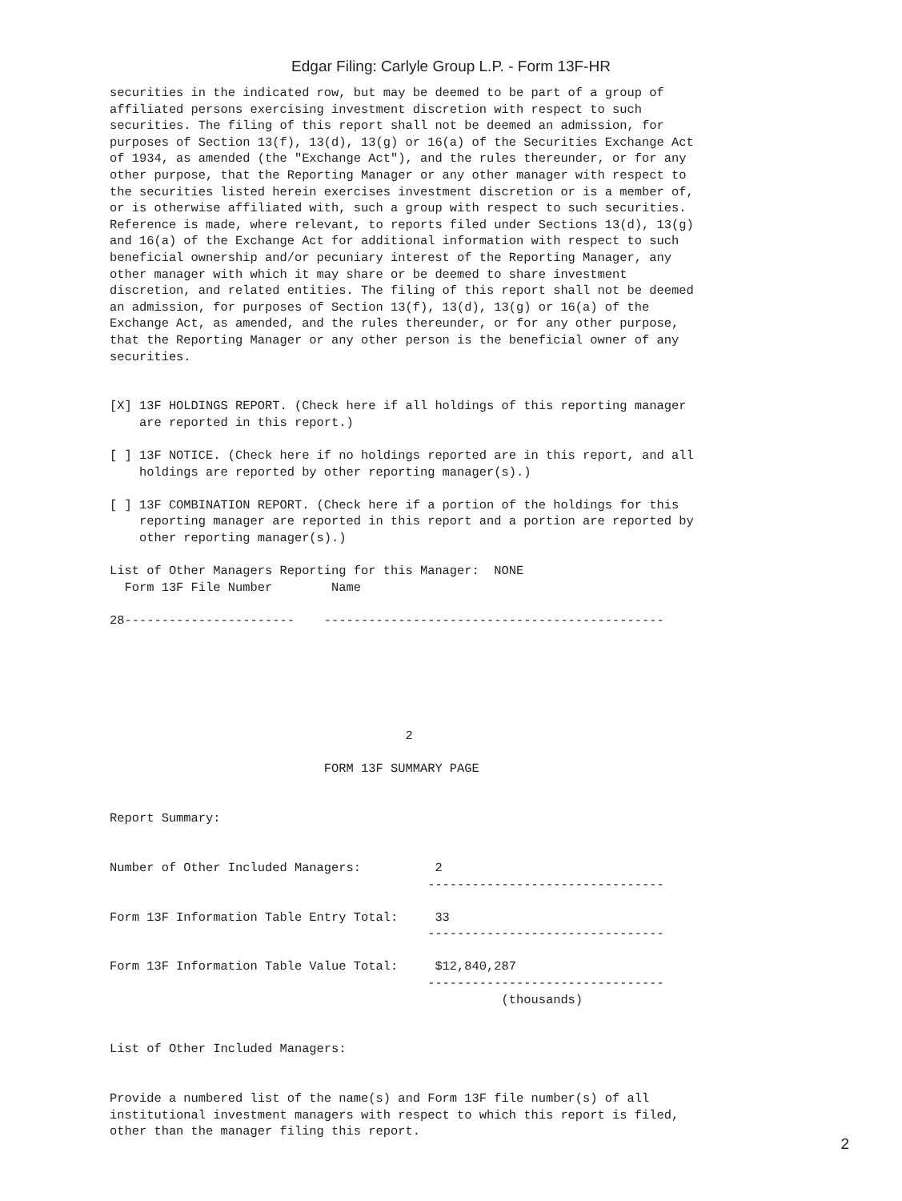Edgar Filing: Carlyle Group L.P. - Form 13F-HR
securities in the indicated row, but may be deemed to be part of a group of
affiliated persons exercising investment discretion with respect to such
securities. The filing of this report shall not be deemed an admission, for
purposes of Section 13(f), 13(d), 13(g) or 16(a) of the Securities Exchange Act
of 1934, as amended (the "Exchange Act"), and the rules thereunder, or for any
other purpose, that the Reporting Manager or any other manager with respect to
the securities listed herein exercises investment discretion or is a member of,
or is otherwise affiliated with, such a group with respect to such securities.
Reference is made, where relevant, to reports filed under Sections 13(d), 13(g)
and 16(a) of the Exchange Act for additional information with respect to such
beneficial ownership and/or pecuniary interest of the Reporting Manager, any
other manager with which it may share or be deemed to share investment
discretion, and related entities. The filing of this report shall not be deemed
an admission, for purposes of Section 13(f), 13(d), 13(g) or 16(a) of the
Exchange Act, as amended, and the rules thereunder, or for any other purpose,
that the Reporting Manager or any other person is the beneficial owner of any
securities.


[X] 13F HOLDINGS REPORT. (Check here if all holdings of this reporting manager
    are reported in this report.)

[ ] 13F NOTICE. (Check here if no holdings reported are in this report, and all
    holdings are reported by other reporting manager(s).)

[ ] 13F COMBINATION REPORT. (Check here if a portion of the holdings for this
    reporting manager are reported in this report and a portion are reported by
    other reporting manager(s).)

List of Other Managers Reporting for this Manager:  NONE
  Form 13F File Number        Name

28-----------------------    ----------------------------------------------






                                        2

                             FORM 13F SUMMARY PAGE


Report Summary:


Number of Other Included Managers:          2
                                           --------------------------------

Form 13F Information Table Entry Total:     33
                                           --------------------------------

Form 13F Information Table Value Total:     $12,840,287
                                           --------------------------------
                                                     (thousands)


List of Other Included Managers:


Provide a numbered list of the name(s) and Form 13F file number(s) of all
institutional investment managers with respect to which this report is filed,
other than the manager filing this report.
2